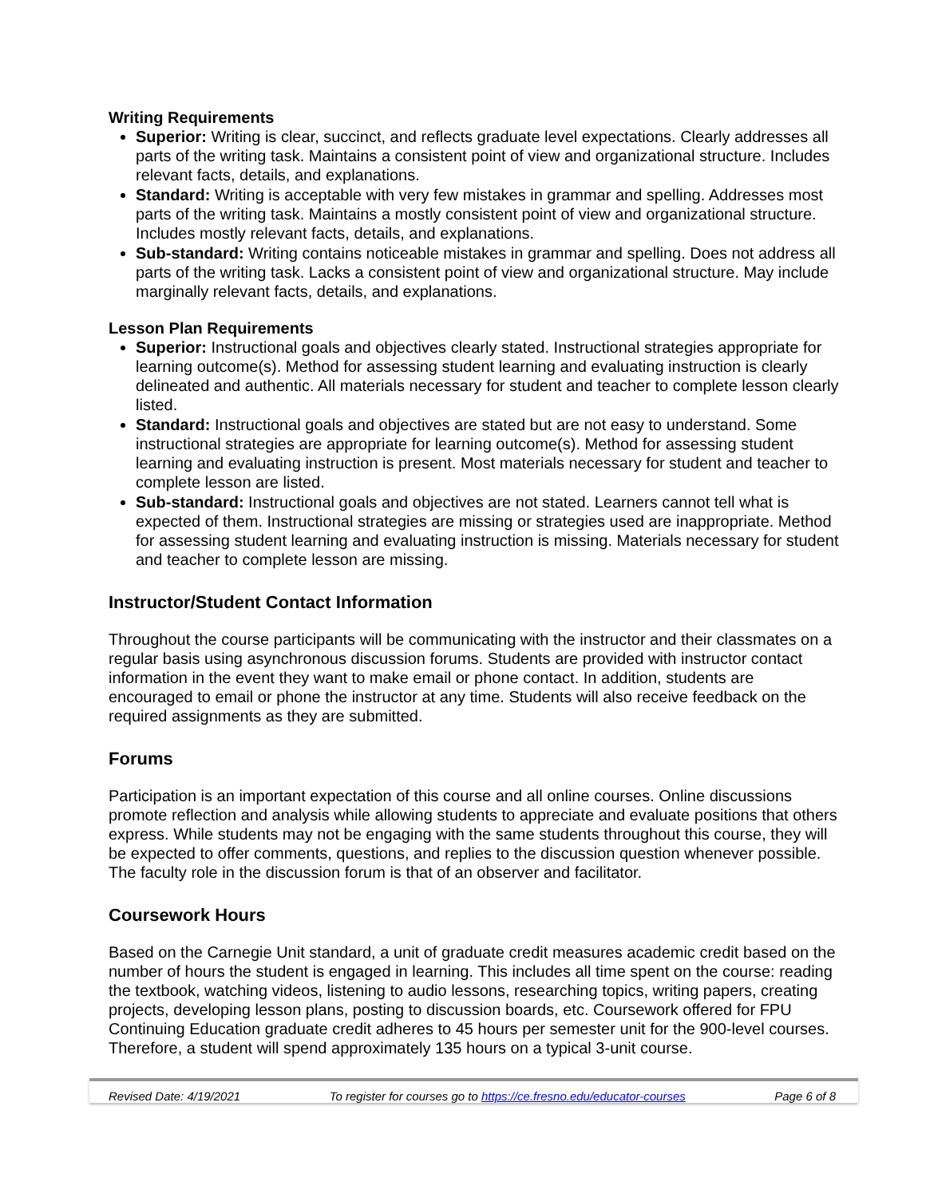Writing Requirements
Superior: Writing is clear, succinct, and reflects graduate level expectations. Clearly addresses all parts of the writing task. Maintains a consistent point of view and organizational structure. Includes relevant facts, details, and explanations.
Standard: Writing is acceptable with very few mistakes in grammar and spelling. Addresses most parts of the writing task. Maintains a mostly consistent point of view and organizational structure. Includes mostly relevant facts, details, and explanations.
Sub-standard: Writing contains noticeable mistakes in grammar and spelling. Does not address all parts of the writing task. Lacks a consistent point of view and organizational structure. May include marginally relevant facts, details, and explanations.
Lesson Plan Requirements
Superior: Instructional goals and objectives clearly stated. Instructional strategies appropriate for learning outcome(s). Method for assessing student learning and evaluating instruction is clearly delineated and authentic. All materials necessary for student and teacher to complete lesson clearly listed.
Standard: Instructional goals and objectives are stated but are not easy to understand. Some instructional strategies are appropriate for learning outcome(s). Method for assessing student learning and evaluating instruction is present. Most materials necessary for student and teacher to complete lesson are listed.
Sub-standard: Instructional goals and objectives are not stated. Learners cannot tell what is expected of them. Instructional strategies are missing or strategies used are inappropriate. Method for assessing student learning and evaluating instruction is missing. Materials necessary for student and teacher to complete lesson are missing.
Instructor/Student Contact Information
Throughout the course participants will be communicating with the instructor and their classmates on a regular basis using asynchronous discussion forums. Students are provided with instructor contact information in the event they want to make email or phone contact. In addition, students are encouraged to email or phone the instructor at any time. Students will also receive feedback on the required assignments as they are submitted.
Forums
Participation is an important expectation of this course and all online courses. Online discussions promote reflection and analysis while allowing students to appreciate and evaluate positions that others express. While students may not be engaging with the same students throughout this course, they will be expected to offer comments, questions, and replies to the discussion question whenever possible. The faculty role in the discussion forum is that of an observer and facilitator.
Coursework Hours
Based on the Carnegie Unit standard, a unit of graduate credit measures academic credit based on the number of hours the student is engaged in learning. This includes all time spent on the course: reading the textbook, watching videos, listening to audio lessons, researching topics, writing papers, creating projects, developing lesson plans, posting to discussion boards, etc. Coursework offered for FPU Continuing Education graduate credit adheres to 45 hours per semester unit for the 900-level courses. Therefore, a student will spend approximately 135 hours on a typical 3-unit course.
Revised Date: 4/19/2021 To register for courses go to https://ce.fresno.edu/educator-courses Page 6 of 8